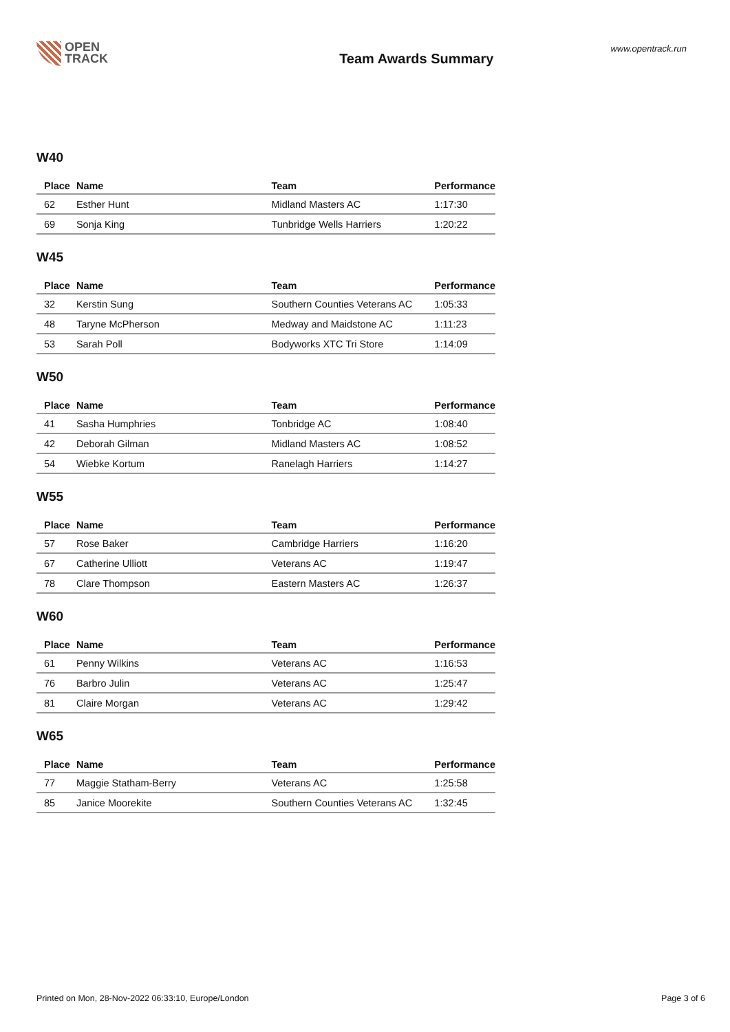OPEN
TRACK
Team Awards Summary
www.opentrack.run
W40
| Place | Name | Team | Performance |
| --- | --- | --- | --- |
| 62 | Esther Hunt | Midland Masters AC | 1:17:30 |
| 69 | Sonja King | Tunbridge Wells Harriers | 1:20:22 |
W45
| Place | Name | Team | Performance |
| --- | --- | --- | --- |
| 32 | Kerstin Sung | Southern Counties Veterans AC | 1:05:33 |
| 48 | Taryne McPherson | Medway and Maidstone AC | 1:11:23 |
| 53 | Sarah Poll | Bodyworks XTC Tri Store | 1:14:09 |
W50
| Place | Name | Team | Performance |
| --- | --- | --- | --- |
| 41 | Sasha Humphries | Tonbridge AC | 1:08:40 |
| 42 | Deborah Gilman | Midland Masters AC | 1:08:52 |
| 54 | Wiebke Kortum | Ranelagh Harriers | 1:14:27 |
W55
| Place | Name | Team | Performance |
| --- | --- | --- | --- |
| 57 | Rose Baker | Cambridge Harriers | 1:16:20 |
| 67 | Catherine Ulliott | Veterans AC | 1:19:47 |
| 78 | Clare Thompson | Eastern Masters AC | 1:26:37 |
W60
| Place | Name | Team | Performance |
| --- | --- | --- | --- |
| 61 | Penny Wilkins | Veterans AC | 1:16:53 |
| 76 | Barbro Julin | Veterans AC | 1:25:47 |
| 81 | Claire Morgan | Veterans AC | 1:29:42 |
W65
| Place | Name | Team | Performance |
| --- | --- | --- | --- |
| 77 | Maggie Statham-Berry | Veterans AC | 1:25:58 |
| 85 | Janice Moorekite | Southern Counties Veterans AC | 1:32:45 |
Printed on Mon, 28-Nov-2022 06:33:10, Europe/London Page 3 of 6